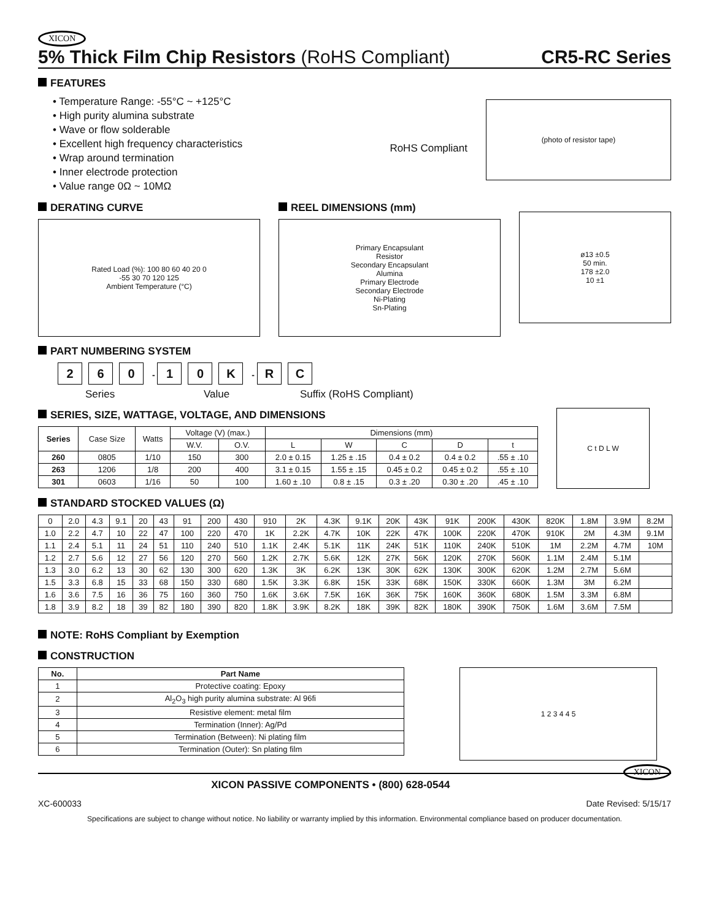XICON
5% Thick Film Chip Resistors (RoHS Compliant) CR5-RC Series
FEATURES
• Temperature Range: -55°C ~ +125°C
• High purity alumina substrate
• Wave or flow solderable
• Excellent high frequency characteristics
• Wrap around termination
• Inner electrode protection
• Value range 0Ω ~ 10MΩ
RoHS Compliant
(photo of resistor tape)
DERATING CURVE
Rated Load (%): 100 80 60 40 20 0
-55 30 70 120 125
Ambient Temperature (°C)
REEL DIMENSIONS (mm)
Primary Encapsulant
Resistor
Secondary Encapsulant
Alumina
Primary Electrode
Secondary Electrode
Ni-Plating
Sn-Plating
ø13 ±0.5
50 min.
178 ±2.0
10 ±1
PART NUMBERING SYSTEM
2 6 0 - 1 0 K - R C
Series Value Suffix (RoHS Compliant)
SERIES, SIZE, WATTAGE, VOLTAGE, AND DIMENSIONS
| Series | Case Size | Watts | Voltage (V) (max.) | | Dimensions (mm) | | | | |
| | | | W.V. | O.V. | L | W | C | D | t |
| 260 | 0805 | 1/10 | 150 | 300 | 2.0 ± 0.15 | 1.25 ± .15 | 0.4 ± 0.2 | 0.4 ± 0.2 | .55 ± .10 |
| 263 | 1206 | 1/8 | 200 | 400 | 3.1 ± 0.15 | 1.55 ± .15 | 0.45 ± 0.2 | 0.45 ± 0.2 | .55 ± .10 |
| 301 | 0603 | 1/16 | 50 | 100 | 1.60 ± .10 | 0.8 ± .15 | 0.3 ± .20 | 0.30 ± .20 | .45 ± .10 |
C t D L W
STANDARD STOCKED VALUES (Ω)
| 0 | 2.0 | 4.3 | 9.1 | 20 | 43 | 91 | 200 | 430 | 910 | 2K | 4.3K | 9.1K | 20K | 43K | 91K | 200K | 430K | 820K | 1.8M | 3.9M | 8.2M |
| 1.0 | 2.2 | 4.7 | 10 | 22 | 47 | 100 | 220 | 470 | 1K | 2.2K | 4.7K | 10K | 22K | 47K | 100K | 220K | 470K | 910K | 2M | 4.3M | 9.1M |
| 1.1 | 2.4 | 5.1 | 11 | 24 | 51 | 110 | 240 | 510 | 1.1K | 2.4K | 5.1K | 11K | 24K | 51K | 110K | 240K | 510K | 1M | 2.2M | 4.7M | 10M |
| 1.2 | 2.7 | 5.6 | 12 | 27 | 56 | 120 | 270 | 560 | 1.2K | 2.7K | 5.6K | 12K | 27K | 56K | 120K | 270K | 560K | 1.1M | 2.4M | 5.1M | |
| 1.3 | 3.0 | 6.2 | 13 | 30 | 62 | 130 | 300 | 620 | 1.3K | 3K | 6.2K | 13K | 30K | 62K | 130K | 300K | 620K | 1.2M | 2.7M | 5.6M | |
| 1.5 | 3.3 | 6.8 | 15 | 33 | 68 | 150 | 330 | 680 | 1.5K | 3.3K | 6.8K | 15K | 33K | 68K | 150K | 330K | 660K | 1.3M | 3M | 6.2M | |
| 1.6 | 3.6 | 7.5 | 16 | 36 | 75 | 160 | 360 | 750 | 1.6K | 3.6K | 7.5K | 16K | 36K | 75K | 160K | 360K | 680K | 1.5M | 3.3M | 6.8M | |
| 1.8 | 3.9 | 8.2 | 18 | 39 | 82 | 180 | 390 | 820 | 1.8K | 3.9K | 8.2K | 18K | 39K | 82K | 180K | 390K | 750K | 1.6M | 3.6M | 7.5M | |
NOTE: RoHS Compliant by Exemption
CONSTRUCTION
| No. | Part Name |
| --- | --- |
| 1 | Protective coating: Epoxy |
| 2 | Al<sub>2</sub>O<sub>3</sub> high purity alumina substrate: Al 96fi |
| 3 | Resistive element: metal film |
| 4 | Termination (Inner): Ag/Pd |
| 5 | Termination (Between): Ni plating film |
| 6 | Termination (Outer): Sn plating film |
1 2 3 4 4 5
XICON PASSIVE COMPONENTS • (800) 628-0544 XICON
XC-600033 Date Revised: 5/15/17
Specifications are subject to change without notice. No liability or warranty implied by this information. Environmental compliance based on producer documentation.